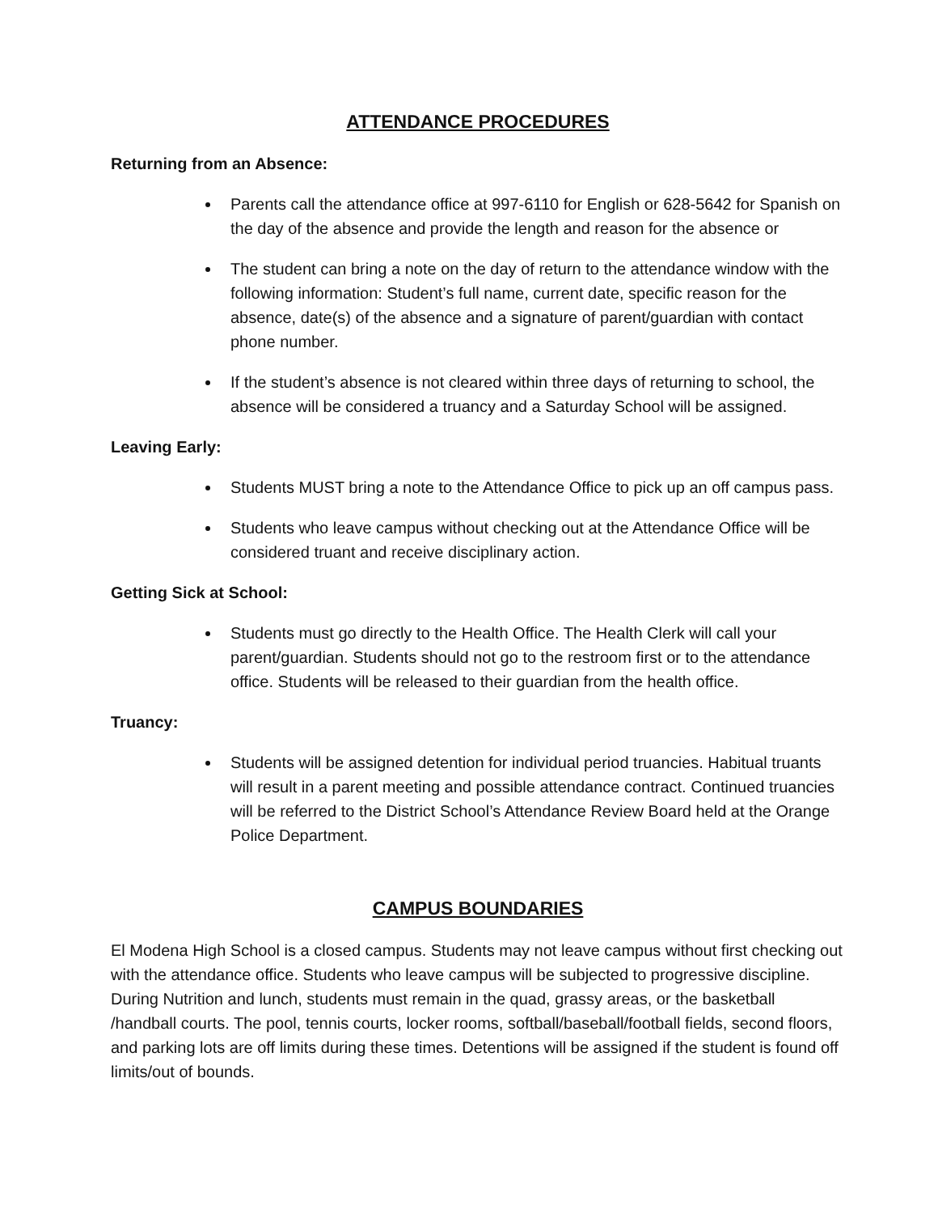ATTENDANCE PROCEDURES
Returning from an Absence:
Parents call the attendance office at 997-6110 for English or 628-5642 for Spanish on the day of the absence and provide the length and reason for the absence or
The student can bring a note on the day of return to the attendance window with the following information: Student’s full name, current date, specific reason for the absence, date(s) of the absence and a signature of parent/guardian with contact phone number.
If the student’s absence is not cleared within three days of returning to school, the absence will be considered a truancy and a Saturday School will be assigned.
Leaving Early:
Students MUST bring a note to the Attendance Office to pick up an off campus pass.
Students who leave campus without checking out at the Attendance Office will be considered truant and receive disciplinary action.
Getting Sick at School:
Students must go directly to the Health Office. The Health Clerk will call your parent/guardian. Students should not go to the restroom first or to the attendance office. Students will be released to their guardian from the health office.
Truancy:
Students will be assigned detention for individual period truancies. Habitual truants will result in a parent meeting and possible attendance contract. Continued truancies will be referred to the District School’s Attendance Review Board held at the Orange Police Department.
CAMPUS BOUNDARIES
El Modena High School is a closed campus. Students may not leave campus without first checking out with the attendance office. Students who leave campus will be subjected to progressive discipline. During Nutrition and lunch, students must remain in the quad, grassy areas, or the basketball /handball courts. The pool, tennis courts, locker rooms, softball/baseball/football fields, second floors, and parking lots are off limits during these times. Detentions will be assigned if the student is found off limits/out of bounds.